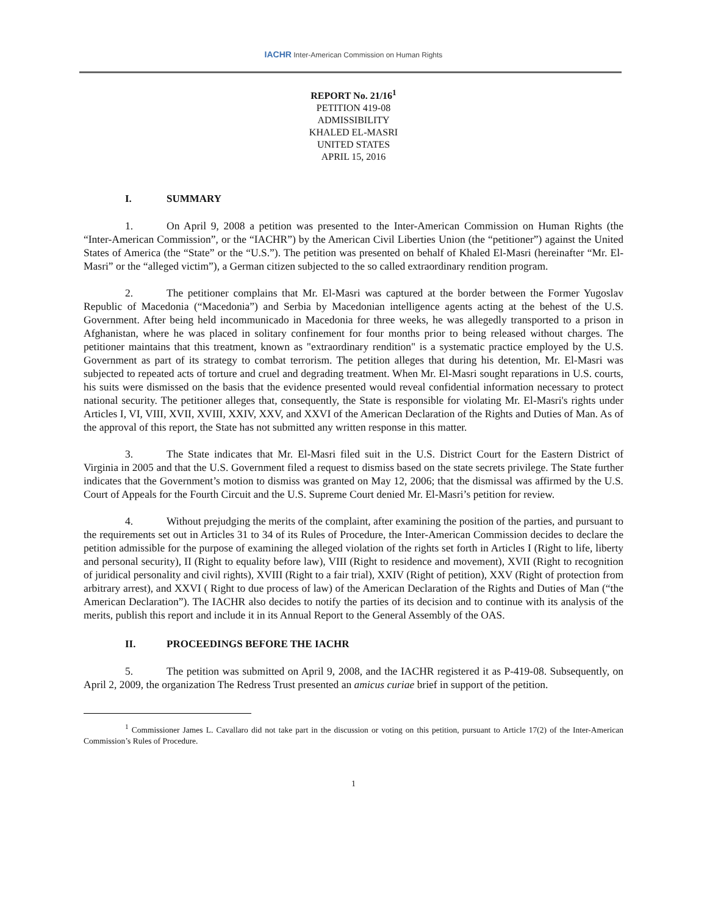IACHR Inter-American Commission on Human Rights
REPORT No. 21/16<sup>1</sup>
PETITION 419-08
ADMISSIBILITY
KHALED EL-MASRI
UNITED STATES
APRIL 15, 2016
I. SUMMARY
1. On April 9, 2008 a petition was presented to the Inter-American Commission on Human Rights (the “Inter-American Commission”, or the “IACHR”) by the American Civil Liberties Union (the “petitioner”) against the United States of America (the “State” or the “U.S.”). The petition was presented on behalf of Khaled El-Masri (hereinafter “Mr. El-Masri” or the “alleged victim”), a German citizen subjected to the so called extraordinary rendition program.
2. The petitioner complains that Mr. El-Masri was captured at the border between the Former Yugoslav Republic of Macedonia (“Macedonia”) and Serbia by Macedonian intelligence agents acting at the behest of the U.S. Government. After being held incommunicado in Macedonia for three weeks, he was allegedly transported to a prison in Afghanistan, where he was placed in solitary confinement for four months prior to being released without charges. The petitioner maintains that this treatment, known as "extraordinary rendition" is a systematic practice employed by the U.S. Government as part of its strategy to combat terrorism. The petition alleges that during his detention, Mr. El-Masri was subjected to repeated acts of torture and cruel and degrading treatment. When Mr. El-Masri sought reparations in U.S. courts, his suits were dismissed on the basis that the evidence presented would reveal confidential information necessary to protect national security. The petitioner alleges that, consequently, the State is responsible for violating Mr. El-Masri's rights under Articles I, VI, VIII, XVII, XVIII, XXIV, XXV, and XXVI of the American Declaration of the Rights and Duties of Man. As of the approval of this report, the State has not submitted any written response in this matter.
3. The State indicates that Mr. El-Masri filed suit in the U.S. District Court for the Eastern District of Virginia in 2005 and that the U.S. Government filed a request to dismiss based on the state secrets privilege. The State further indicates that the Government’s motion to dismiss was granted on May 12, 2006; that the dismissal was affirmed by the U.S. Court of Appeals for the Fourth Circuit and the U.S. Supreme Court denied Mr. El-Masri’s petition for review.
4. Without prejudging the merits of the complaint, after examining the position of the parties, and pursuant to the requirements set out in Articles 31 to 34 of its Rules of Procedure, the Inter-American Commission decides to declare the petition admissible for the purpose of examining the alleged violation of the rights set forth in Articles I (Right to life, liberty and personal security), II (Right to equality before law), VIII (Right to residence and movement), XVII (Right to recognition of juridical personality and civil rights), XVIII (Right to a fair trial), XXIV (Right of petition), XXV (Right of protection from arbitrary arrest), and XXVI ( Right to due process of law) of the American Declaration of the Rights and Duties of Man (“the American Declaration”). The IACHR also decides to notify the parties of its decision and to continue with its analysis of the merits, publish this report and include it in its Annual Report to the General Assembly of the OAS.
II. PROCEEDINGS BEFORE THE IACHR
5. The petition was submitted on April 9, 2008, and the IACHR registered it as P-419-08. Subsequently, on April 2, 2009, the organization The Redress Trust presented an amicus curiae brief in support of the petition.
<sup>1</sup> Commissioner James L. Cavallaro did not take part in the discussion or voting on this petition, pursuant to Article 17(2) of the Inter-American Commission’s Rules of Procedure.
1